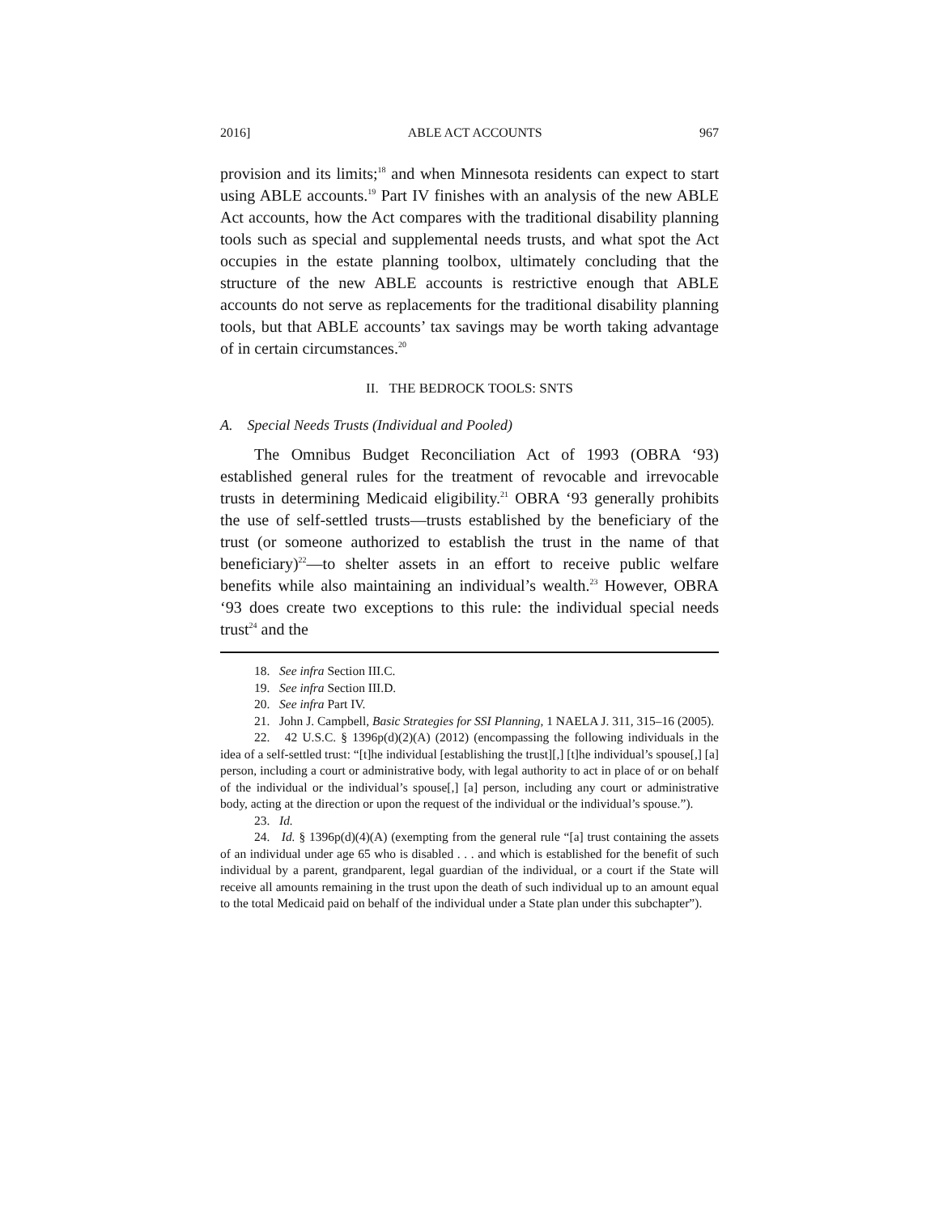2016] ABLE ACT ACCOUNTS 967
provision and its limits;<sup>18</sup> and when Minnesota residents can expect to start using ABLE accounts.<sup>19</sup> Part IV finishes with an analysis of the new ABLE Act accounts, how the Act compares with the traditional disability planning tools such as special and supplemental needs trusts, and what spot the Act occupies in the estate planning toolbox, ultimately concluding that the structure of the new ABLE accounts is restrictive enough that ABLE accounts do not serve as replacements for the traditional disability planning tools, but that ABLE accounts’ tax savings may be worth taking advantage of in certain circumstances.<sup>20</sup>
II. THE BEDROCK TOOLS: SNTS
A. Special Needs Trusts (Individual and Pooled)
The Omnibus Budget Reconciliation Act of 1993 (OBRA ‘93) established general rules for the treatment of revocable and irrevocable trusts in determining Medicaid eligibility.<sup>21</sup> OBRA ‘93 generally prohibits the use of self-settled trusts—trusts established by the beneficiary of the trust (or someone authorized to establish the trust in the name of that beneficiary)<sup>22</sup>—to shelter assets in an effort to receive public welfare benefits while also maintaining an individual’s wealth.<sup>23</sup> However, OBRA ‘93 does create two exceptions to this rule: the individual special needs trust<sup>24</sup> and the
18. See infra Section III.C.
19. See infra Section III.D.
20. See infra Part IV.
21. John J. Campbell, Basic Strategies for SSI Planning, 1 NAELA J. 311, 315–16 (2005).
22. 42 U.S.C. § 1396p(d)(2)(A) (2012) (encompassing the following individuals in the idea of a self-settled trust: “[t]he individual [establishing the trust][,] [t]he individual’s spouse[,] [a] person, including a court or administrative body, with legal authority to act in place of or on behalf of the individual or the individual’s spouse[,] [a] person, including any court or administrative body, acting at the direction or upon the request of the individual or the individual’s spouse.”).
23. Id.
24. Id. § 1396p(d)(4)(A) (exempting from the general rule “[a] trust containing the assets of an individual under age 65 who is disabled . . . and which is established for the benefit of such individual by a parent, grandparent, legal guardian of the individual, or a court if the State will receive all amounts remaining in the trust upon the death of such individual up to an amount equal to the total Medicaid paid on behalf of the individual under a State plan under this subchapter”).